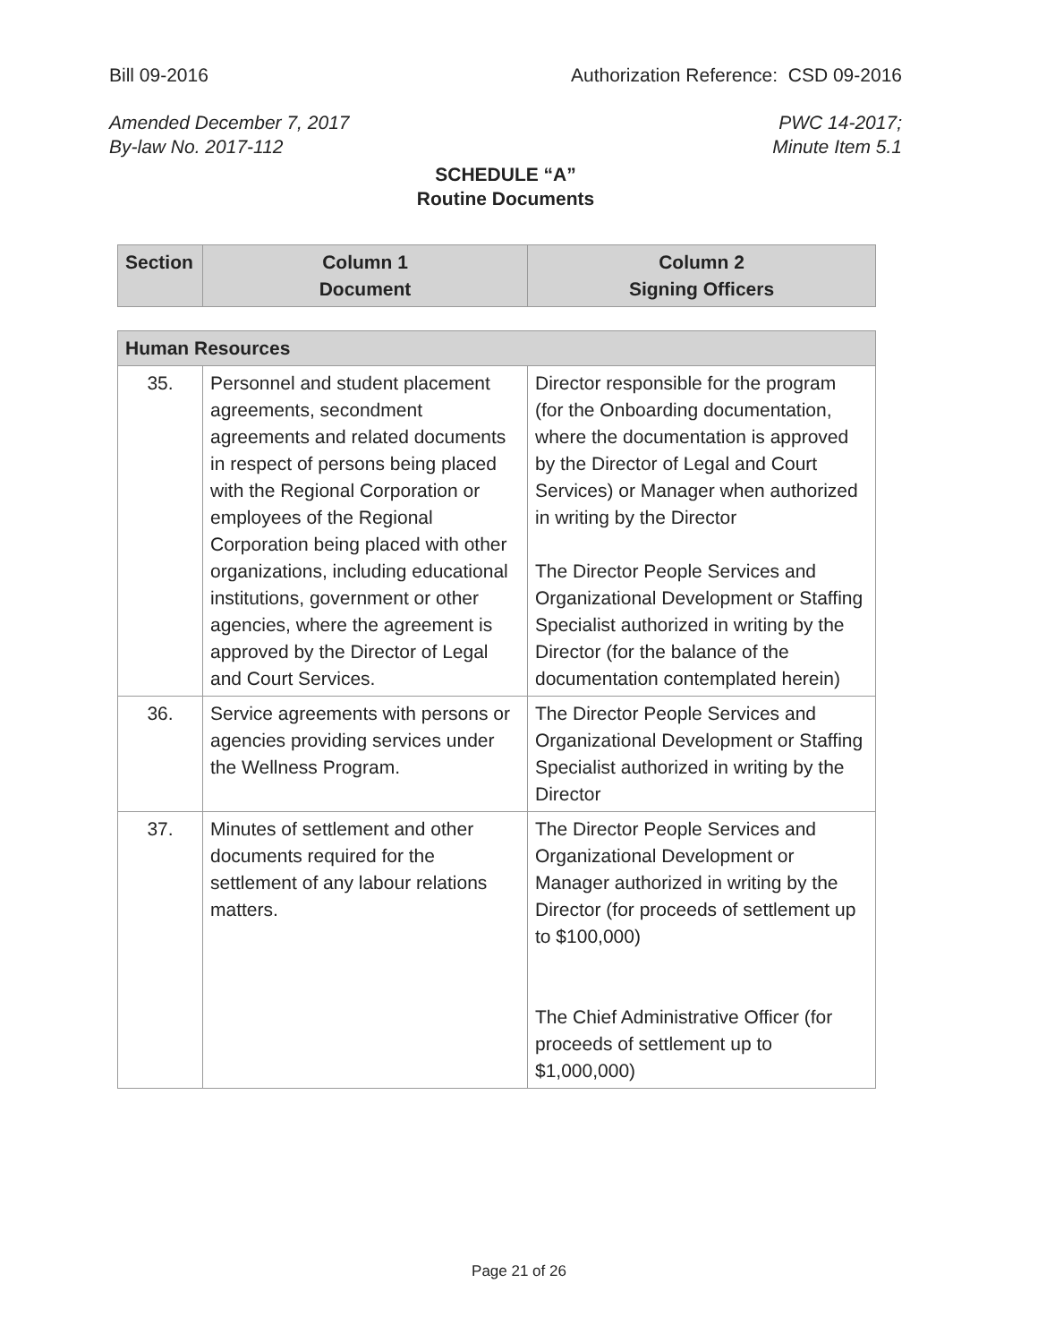Bill 09-2016 Authorization Reference: CSD 09-2016
Amended December 7, 2017 PWC 14-2017;
By-law No. 2017-112 Minute Item 5.1
SCHEDULE “A”
Routine Documents
| Section | Column 1 Document | Column 2 Signing Officers |
| --- | --- | --- |
| Human Resources | | |
| --- | --- | --- |
| 35. | Personnel and student placement agreements, secondment agreements and related documents in respect of persons being placed with the Regional Corporation or employees of the Regional Corporation being placed with other organizations, including educational institutions, government or other agencies, where the agreement is approved by the Director of Legal and Court Services. | Director responsible for the program (for the Onboarding documentation, where the documentation is approved by the Director of Legal and Court Services) or Manager when authorized in writing by the Director The Director People Services and Organizational Development or Staffing Specialist authorized in writing by the Director (for the balance of the documentation contemplated herein) |
| 36. | Service agreements with persons or agencies providing services under the Wellness Program. | The Director People Services and Organizational Development or Staffing Specialist authorized in writing by the Director |
| 37. | Minutes of settlement and other documents required for the settlement of any labour relations matters. | The Director People Services and Organizational Development or Manager authorized in writing by the Director (for proceeds of settlement up to $100,000) The Chief Administrative Officer (for proceeds of settlement up to $1,000,000) |
Page 21 of 26